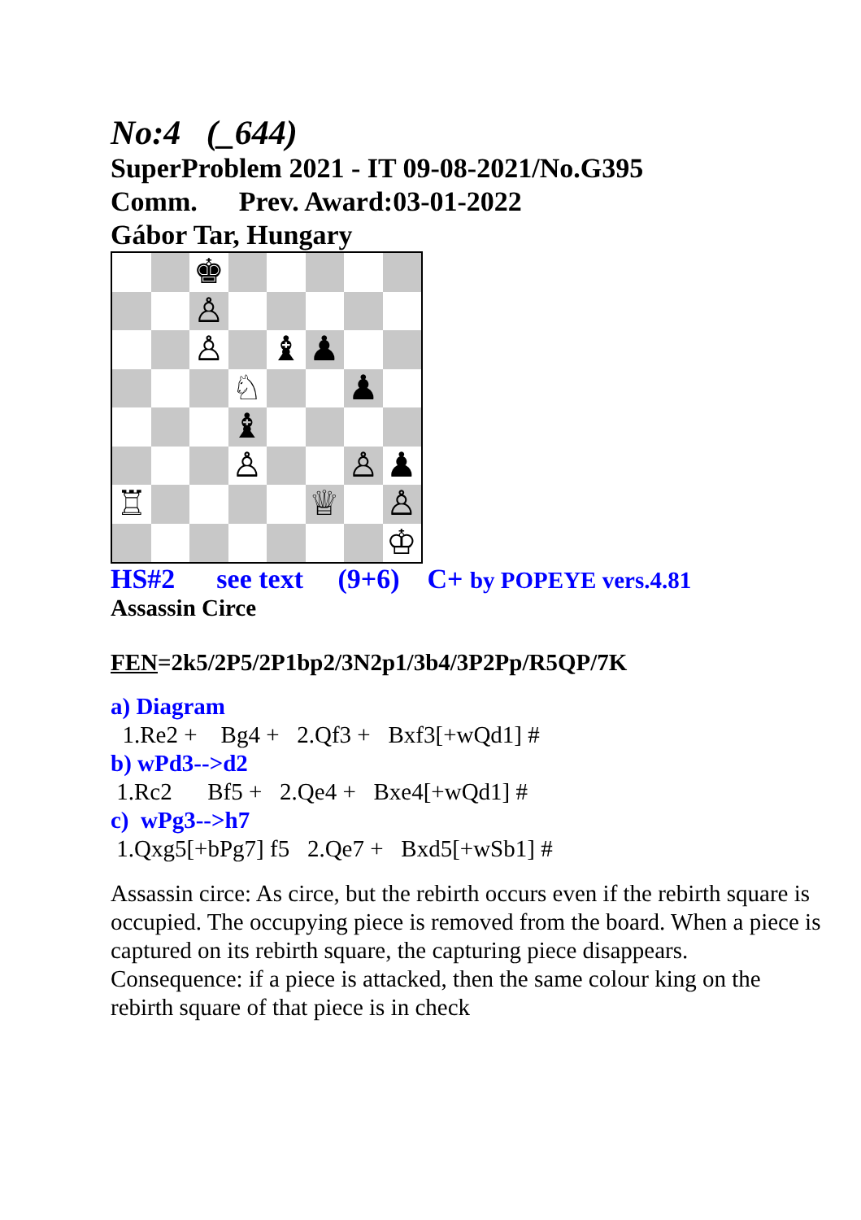No:4 (_644)
SuperProblem 2021 - IT 09-08-2021/No.G395
Comm. Prev. Award:03-01-2022
Gábor Tar, Hungary
♚
♙
♙
♝
♟
♘
♟
♝
♙
♙
♟
♖
♕
♙
♔
HS#2 see text (9+6) C+ by POPEYE vers.4.81
Assassin Circe
FEN=2k5/2P5/2P1bp2/3N2p1/3b4/3P2Pp/R5QP/7K
a) Diagram
1.Re2 + Bg4 + 2.Qf3 + Bxf3[+wQd1] #
b) wPd3-->d2
1.Rc2 Bf5 + 2.Qe4 + Bxe4[+wQd1] #
c) wPg3-->h7
1.Qxg5[+bPg7] f5 2.Qe7 + Bxd5[+wSb1] #
Assassin circe: As circe, but the rebirth occurs even if the rebirth square is occupied. The occupying piece is removed from the board. When a piece is captured on its rebirth square, the capturing piece disappears. Consequence: if a piece is attacked, then the same colour king on the rebirth square of that piece is in check